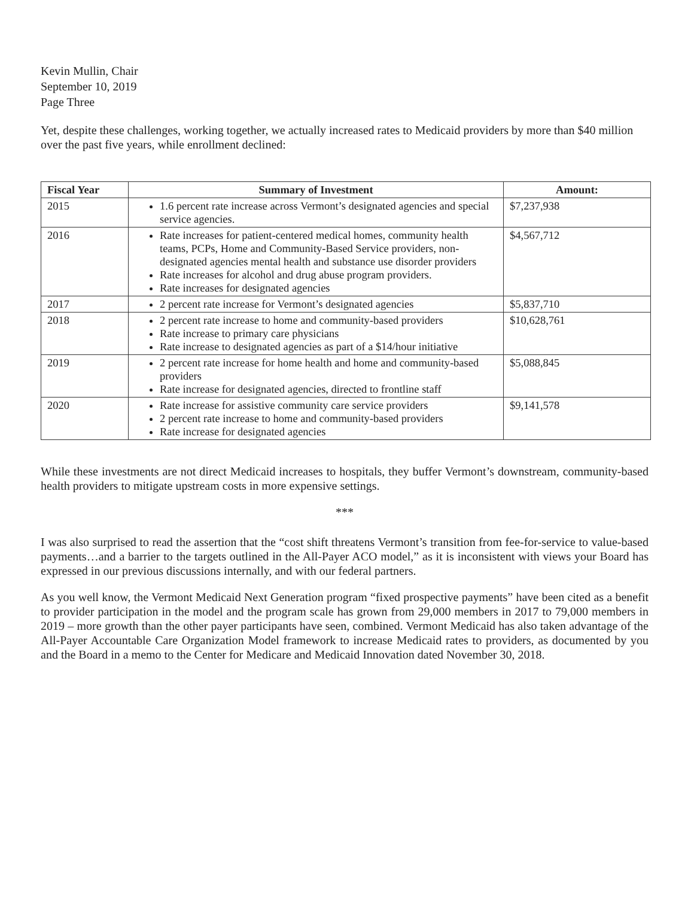Kevin Mullin, Chair
September 10, 2019
Page Three
Yet, despite these challenges, working together, we actually increased rates to Medicaid providers by more than $40 million over the past five years, while enrollment declined:
| Fiscal Year | Summary of Investment | Amount: |
| --- | --- | --- |
| 2015 | 1.6 percent rate increase across Vermont’s designated agencies and special service agencies. | $7,237,938 |
| 2016 | Rate increases for patient-centered medical homes, community health teams, PCPs, Home and Community-Based Service providers, non-designated agencies mental health and substance use disorder providers Rate increases for alcohol and drug abuse program providers. Rate increases for designated agencies | $4,567,712 |
| 2017 | 2 percent rate increase for Vermont’s designated agencies | $5,837,710 |
| 2018 | 2 percent rate increase to home and community-based providers Rate increase to primary care physicians Rate increase to designated agencies as part of a $14/hour initiative | $10,628,761 |
| 2019 | 2 percent rate increase for home health and home and community-based providers Rate increase for designated agencies, directed to frontline staff | $5,088,845 |
| 2020 | Rate increase for assistive community care service providers 2 percent rate increase to home and community-based providers Rate increase for designated agencies | $9,141,578 |
While these investments are not direct Medicaid increases to hospitals, they buffer Vermont’s downstream, community-based health providers to mitigate upstream costs in more expensive settings.
***
I was also surprised to read the assertion that the “cost shift threatens Vermont’s transition from fee-for-service to value-based payments…and a barrier to the targets outlined in the All-Payer ACO model,” as it is inconsistent with views your Board has expressed in our previous discussions internally, and with our federal partners.
As you well know, the Vermont Medicaid Next Generation program “fixed prospective payments” have been cited as a benefit to provider participation in the model and the program scale has grown from 29,000 members in 2017 to 79,000 members in 2019 – more growth than the other payer participants have seen, combined. Vermont Medicaid has also taken advantage of the All-Payer Accountable Care Organization Model framework to increase Medicaid rates to providers, as documented by you and the Board in a memo to the Center for Medicare and Medicaid Innovation dated November 30, 2018.